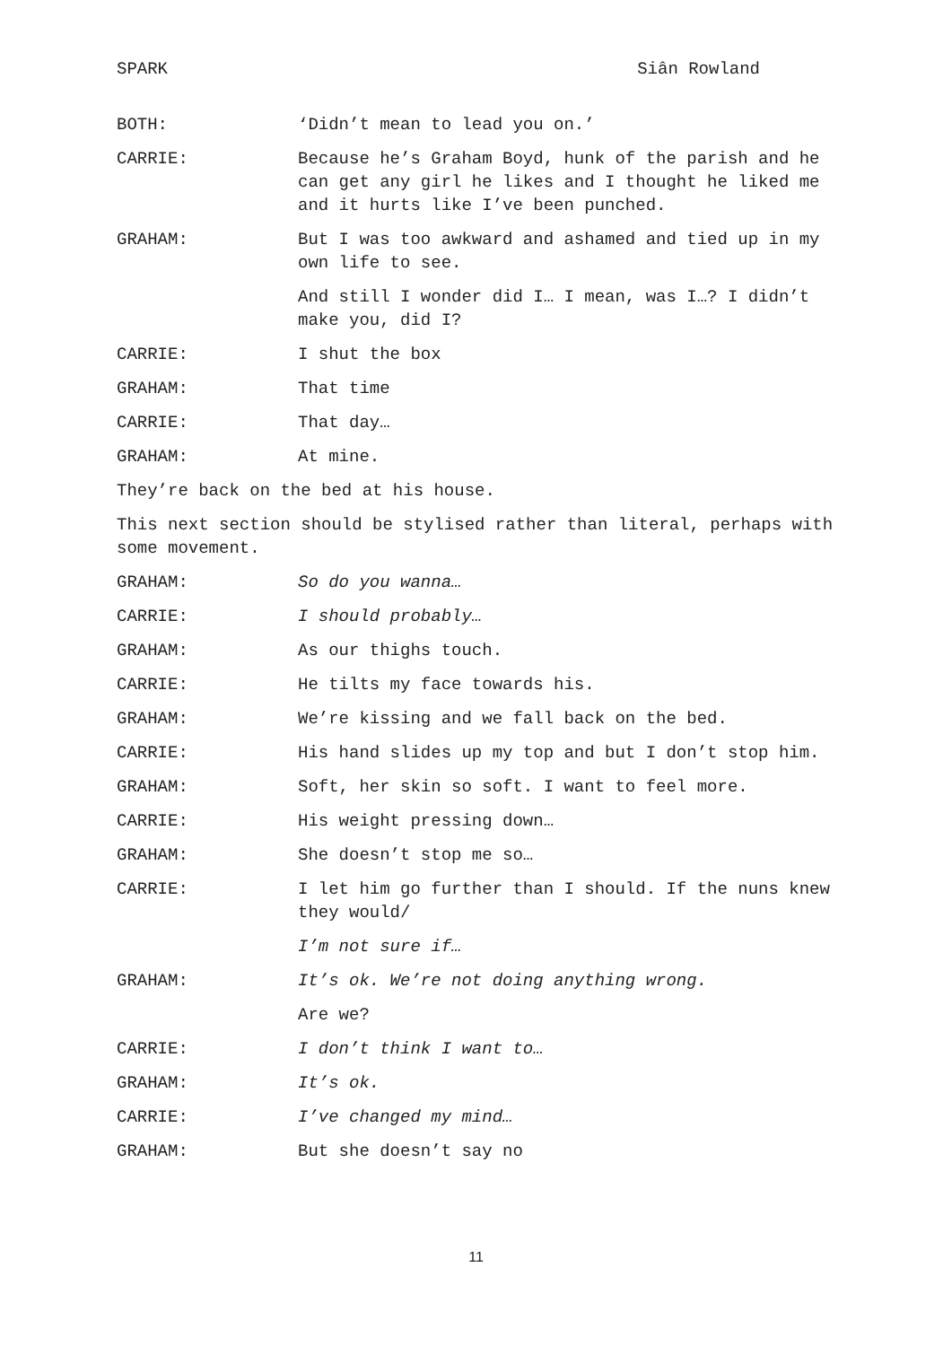SPARK Siân Rowland
BOTH: ‘Didn’t mean to lead you on.’
CARRIE: Because he’s Graham Boyd, hunk of the parish and he can get any girl he likes and I thought he liked me and it hurts like I’ve been punched.
GRAHAM: But I was too awkward and ashamed and tied up in my own life to see.
And still I wonder did I… I mean, was I…? I didn’t make you, did I?
CARRIE: I shut the box
GRAHAM: That time
CARRIE: That day…
GRAHAM: At mine.
They’re back on the bed at his house.
This next section should be stylised rather than literal, perhaps with some movement.
GRAHAM: So do you wanna…
CARRIE: I should probably…
GRAHAM: As our thighs touch.
CARRIE: He tilts my face towards his.
GRAHAM: We’re kissing and we fall back on the bed.
CARRIE: His hand slides up my top and but I don’t stop him.
GRAHAM: Soft, her skin so soft. I want to feel more.
CARRIE: His weight pressing down…
GRAHAM: She doesn’t stop me so…
CARRIE: I let him go further than I should. If the nuns knew they would/
I’m not sure if…
GRAHAM: It’s ok. We’re not doing anything wrong.
Are we?
CARRIE: I don’t think I want to…
GRAHAM: It’s ok.
CARRIE: I’ve changed my mind…
GRAHAM: But she doesn’t say no
11